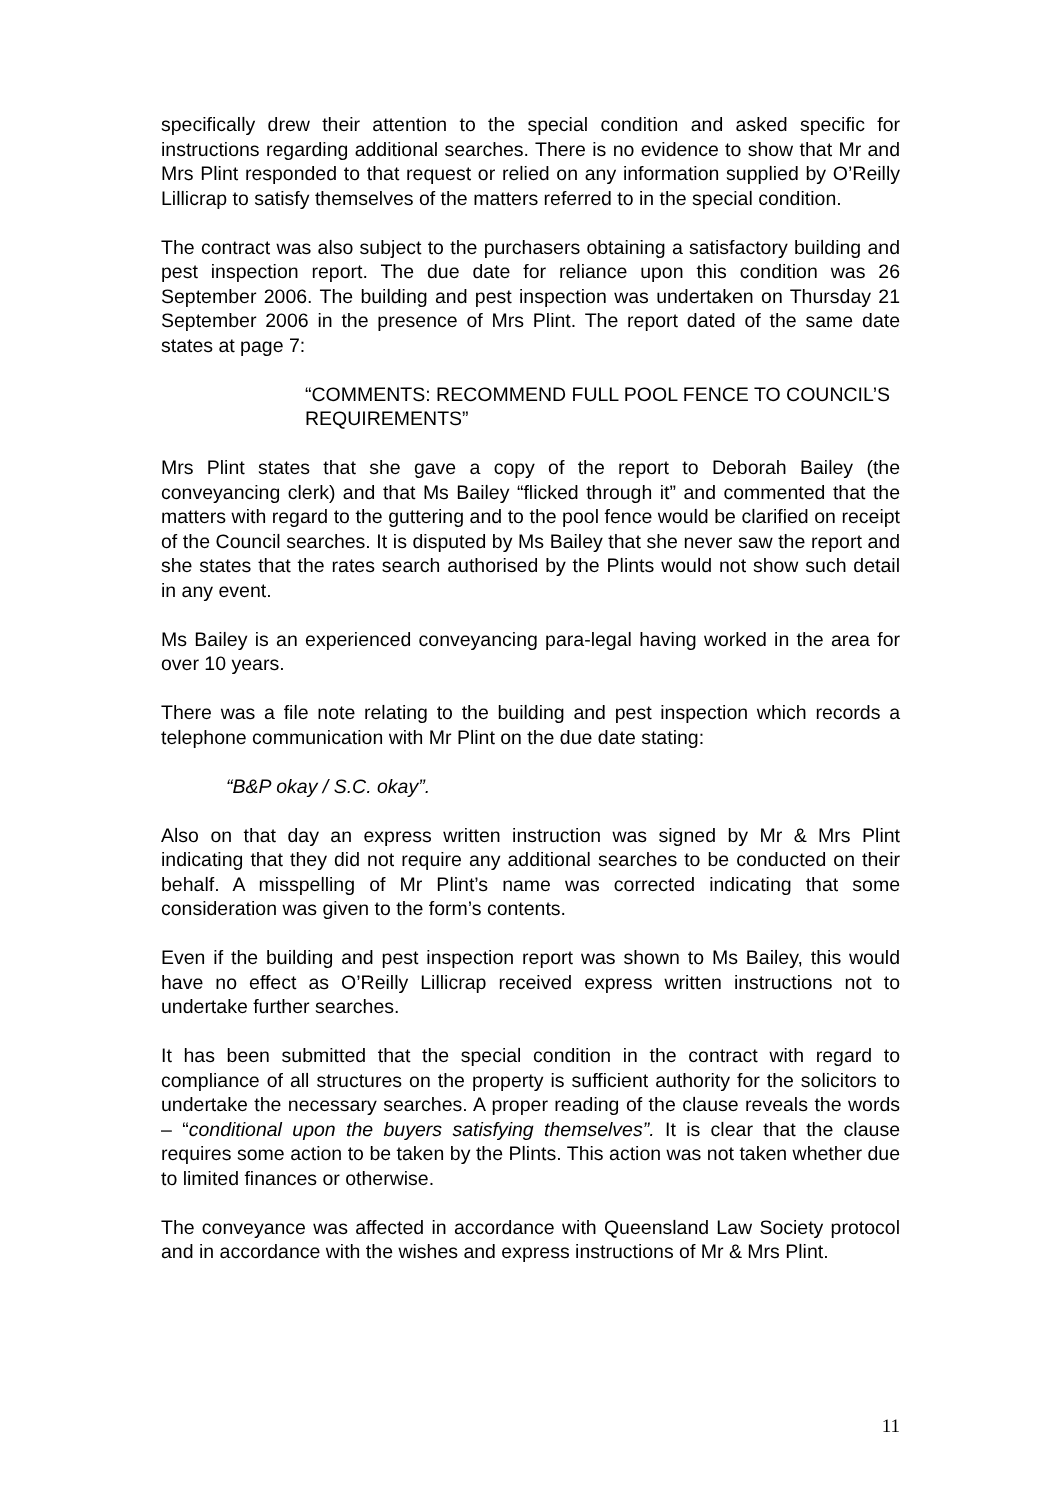specifically drew their attention to the special condition and asked specific for instructions regarding additional searches. There is no evidence to show that Mr and Mrs Plint responded to that request or relied on any information supplied by O’Reilly Lillicrap to satisfy themselves of the matters referred to in the special condition.
The contract was also subject to the purchasers obtaining a satisfactory building and pest inspection report. The due date for reliance upon this condition was 26 September 2006. The building and pest inspection was undertaken on Thursday 21 September 2006 in the presence of Mrs Plint. The report dated of the same date states at page 7:
“COMMENTS: RECOMMEND FULL POOL FENCE TO COUNCIL’S REQUIREMENTS”
Mrs Plint states that she gave a copy of the report to Deborah Bailey (the conveyancing clerk) and that Ms Bailey “flicked through it” and commented that the matters with regard to the guttering and to the pool fence would be clarified on receipt of the Council searches. It is disputed by Ms Bailey that she never saw the report and she states that the rates search authorised by the Plints would not show such detail in any event.
Ms Bailey is an experienced conveyancing para-legal having worked in the area for over 10 years.
There was a file note relating to the building and pest inspection which records a telephone communication with Mr Plint on the due date stating:
“B&P okay / S.C. okay”.
Also on that day an express written instruction was signed by Mr & Mrs Plint indicating that they did not require any additional searches to be conducted on their behalf. A misspelling of Mr Plint’s name was corrected indicating that some consideration was given to the form’s contents.
Even if the building and pest inspection report was shown to Ms Bailey, this would have no effect as O’Reilly Lillicrap received express written instructions not to undertake further searches.
It has been submitted that the special condition in the contract with regard to compliance of all structures on the property is sufficient authority for the solicitors to undertake the necessary searches. A proper reading of the clause reveals the words – “conditional upon the buyers satisfying themselves”. It is clear that the clause requires some action to be taken by the Plints. This action was not taken whether due to limited finances or otherwise.
The conveyance was affected in accordance with Queensland Law Society protocol and in accordance with the wishes and express instructions of Mr & Mrs Plint.
11